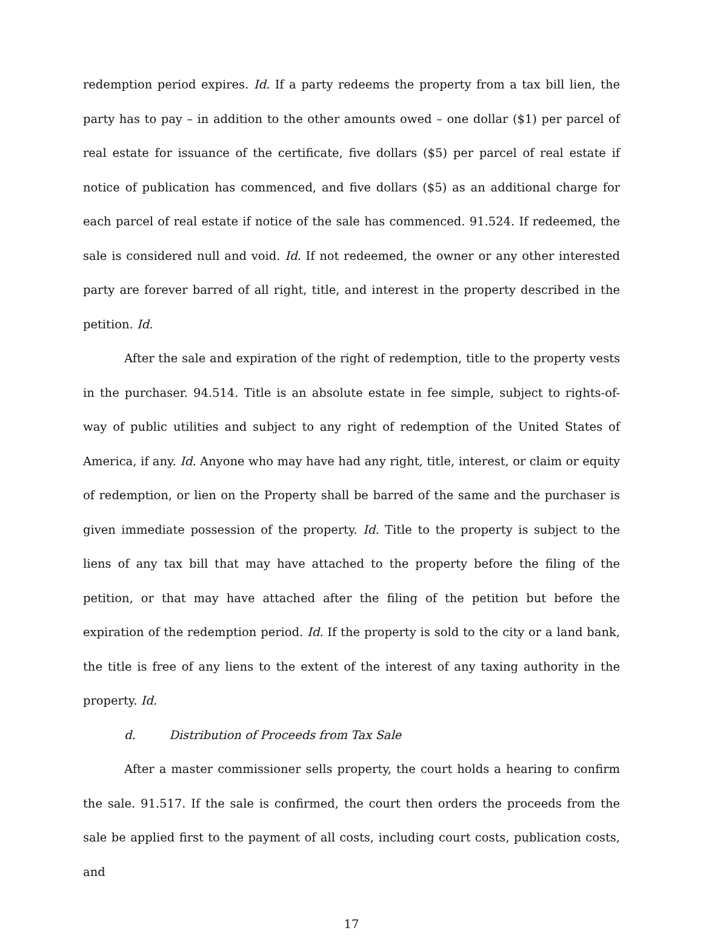redemption period expires. Id. If a party redeems the property from a tax bill lien, the party has to pay – in addition to the other amounts owed – one dollar ($1) per parcel of real estate for issuance of the certificate, five dollars ($5) per parcel of real estate if notice of publication has commenced, and five dollars ($5) as an additional charge for each parcel of real estate if notice of the sale has commenced. 91.524. If redeemed, the sale is considered null and void. Id. If not redeemed, the owner or any other interested party are forever barred of all right, title, and interest in the property described in the petition. Id.
After the sale and expiration of the right of redemption, title to the property vests in the purchaser. 94.514. Title is an absolute estate in fee simple, subject to rights-of-way of public utilities and subject to any right of redemption of the United States of America, if any. Id. Anyone who may have had any right, title, interest, or claim or equity of redemption, or lien on the Property shall be barred of the same and the purchaser is given immediate possession of the property. Id. Title to the property is subject to the liens of any tax bill that may have attached to the property before the filing of the petition, or that may have attached after the filing of the petition but before the expiration of the redemption period. Id. If the property is sold to the city or a land bank, the title is free of any liens to the extent of the interest of any taxing authority in the property. Id.
d. Distribution of Proceeds from Tax Sale
After a master commissioner sells property, the court holds a hearing to confirm the sale. 91.517. If the sale is confirmed, the court then orders the proceeds from the sale be applied first to the payment of all costs, including court costs, publication costs, and
17